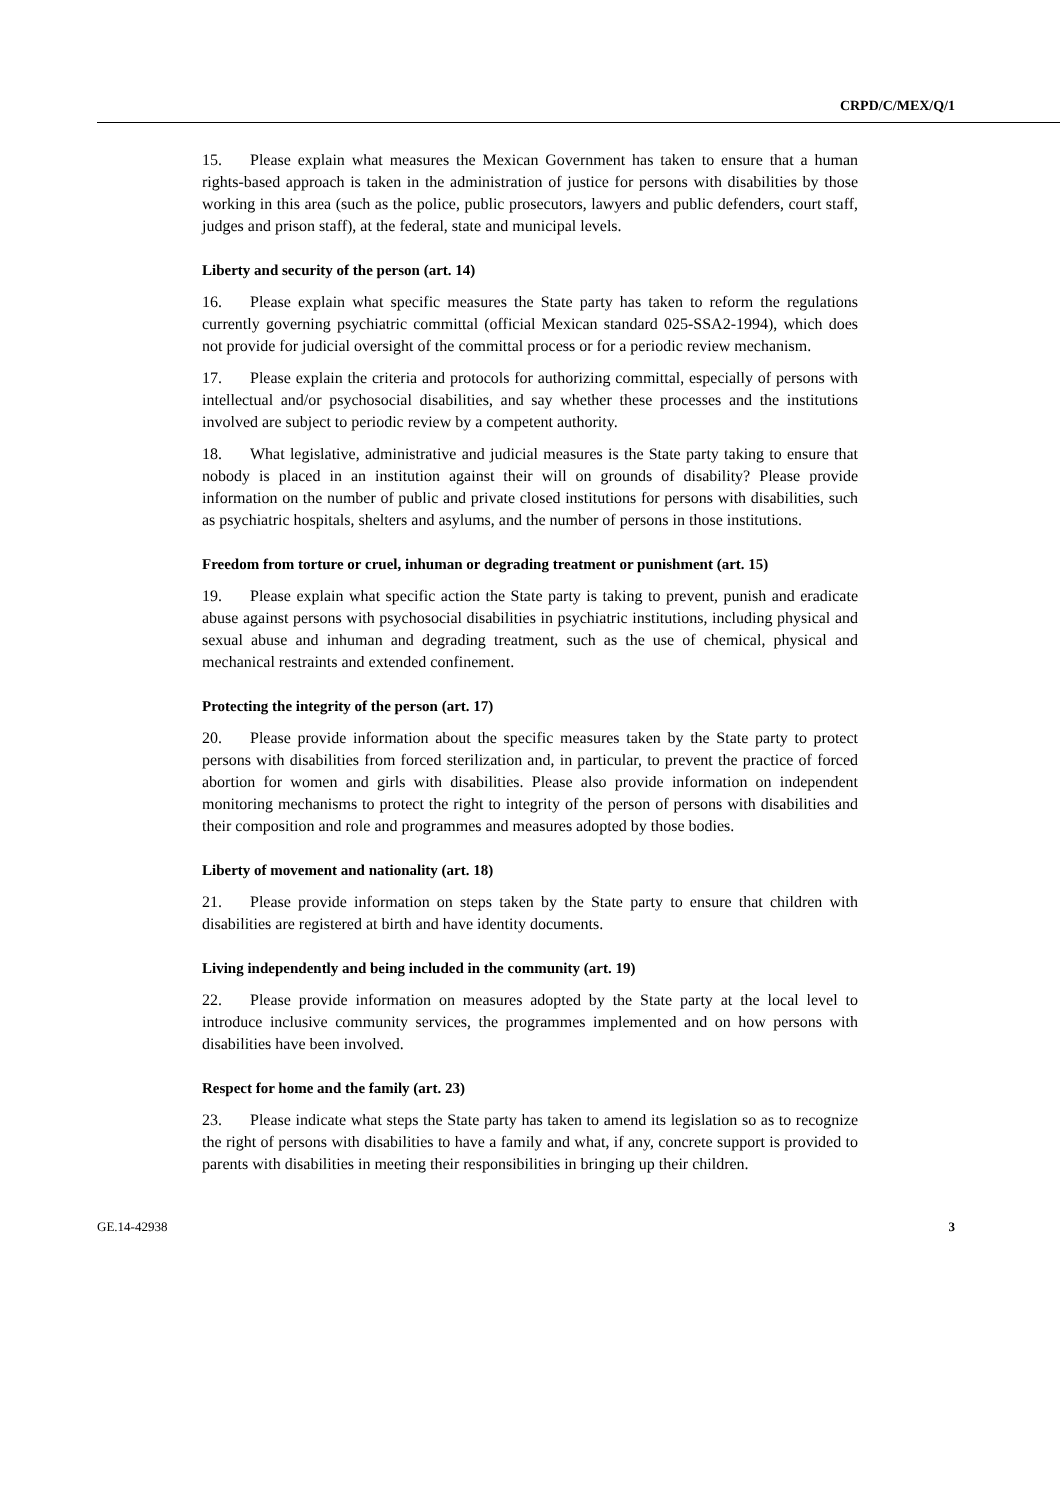CRPD/C/MEX/Q/1
15. Please explain what measures the Mexican Government has taken to ensure that a human rights-based approach is taken in the administration of justice for persons with disabilities by those working in this area (such as the police, public prosecutors, lawyers and public defenders, court staff, judges and prison staff), at the federal, state and municipal levels.
Liberty and security of the person (art. 14)
16. Please explain what specific measures the State party has taken to reform the regulations currently governing psychiatric committal (official Mexican standard 025-SSA2-1994), which does not provide for judicial oversight of the committal process or for a periodic review mechanism.
17. Please explain the criteria and protocols for authorizing committal, especially of persons with intellectual and/or psychosocial disabilities, and say whether these processes and the institutions involved are subject to periodic review by a competent authority.
18. What legislative, administrative and judicial measures is the State party taking to ensure that nobody is placed in an institution against their will on grounds of disability? Please provide information on the number of public and private closed institutions for persons with disabilities, such as psychiatric hospitals, shelters and asylums, and the number of persons in those institutions.
Freedom from torture or cruel, inhuman or degrading treatment or punishment (art. 15)
19. Please explain what specific action the State party is taking to prevent, punish and eradicate abuse against persons with psychosocial disabilities in psychiatric institutions, including physical and sexual abuse and inhuman and degrading treatment, such as the use of chemical, physical and mechanical restraints and extended confinement.
Protecting the integrity of the person (art. 17)
20. Please provide information about the specific measures taken by the State party to protect persons with disabilities from forced sterilization and, in particular, to prevent the practice of forced abortion for women and girls with disabilities. Please also provide information on independent monitoring mechanisms to protect the right to integrity of the person of persons with disabilities and their composition and role and programmes and measures adopted by those bodies.
Liberty of movement and nationality (art. 18)
21. Please provide information on steps taken by the State party to ensure that children with disabilities are registered at birth and have identity documents.
Living independently and being included in the community (art. 19)
22. Please provide information on measures adopted by the State party at the local level to introduce inclusive community services, the programmes implemented and on how persons with disabilities have been involved.
Respect for home and the family (art. 23)
23. Please indicate what steps the State party has taken to amend its legislation so as to recognize the right of persons with disabilities to have a family and what, if any, concrete support is provided to parents with disabilities in meeting their responsibilities in bringing up their children.
GE.14-42938 3